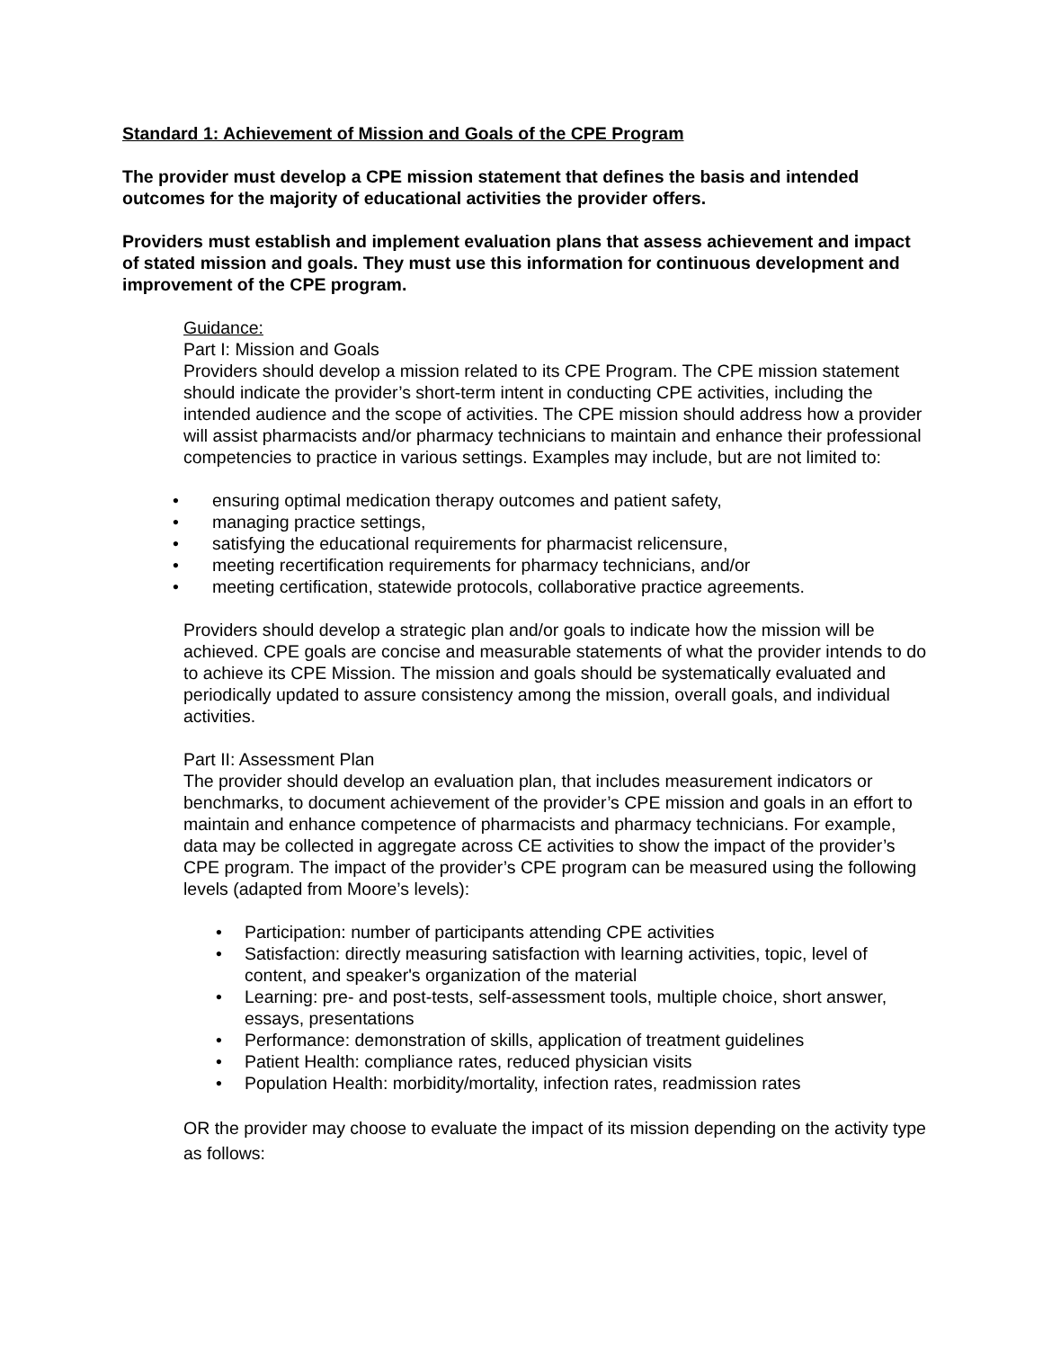Standard 1: Achievement of Mission and Goals of the CPE Program
The provider must develop a CPE mission statement that defines the basis and intended outcomes for the majority of educational activities the provider offers.
Providers must establish and implement evaluation plans that assess achievement and impact of stated mission and goals. They must use this information for continuous development and improvement of the CPE program.
Guidance:
Part I: Mission and Goals
Providers should develop a mission related to its CPE Program. The CPE mission statement should indicate the provider’s short-term intent in conducting CPE activities, including the intended audience and the scope of activities. The CPE mission should address how a provider will assist pharmacists and/or pharmacy technicians to maintain and enhance their professional competencies to practice in various settings. Examples may include, but are not limited to:
• ensuring optimal medication therapy outcomes and patient safety,
• managing practice settings,
• satisfying the educational requirements for pharmacist relicensure,
• meeting recertification requirements for pharmacy technicians, and/or
• meeting certification, statewide protocols, collaborative practice agreements.
Providers should develop a strategic plan and/or goals to indicate how the mission will be achieved. CPE goals are concise and measurable statements of what the provider intends to do to achieve its CPE Mission. The mission and goals should be systematically evaluated and periodically updated to assure consistency among the mission, overall goals, and individual activities.
Part II: Assessment Plan
The provider should develop an evaluation plan, that includes measurement indicators or benchmarks, to document achievement of the provider’s CPE mission and goals in an effort to maintain and enhance competence of pharmacists and pharmacy technicians. For example, data may be collected in aggregate across CE activities to show the impact of the provider’s CPE program. The impact of the provider’s CPE program can be measured using the following levels (adapted from Moore’s levels):
• Participation: number of participants attending CPE activities
• Satisfaction: directly measuring satisfaction with learning activities, topic, level of content, and speaker's organization of the material
• Learning: pre- and post-tests, self-assessment tools, multiple choice, short answer, essays, presentations
• Performance: demonstration of skills, application of treatment guidelines
• Patient Health: compliance rates, reduced physician visits
• Population Health: morbidity/mortality, infection rates, readmission rates
OR the provider may choose to evaluate the impact of its mission depending on the activity type as follows: